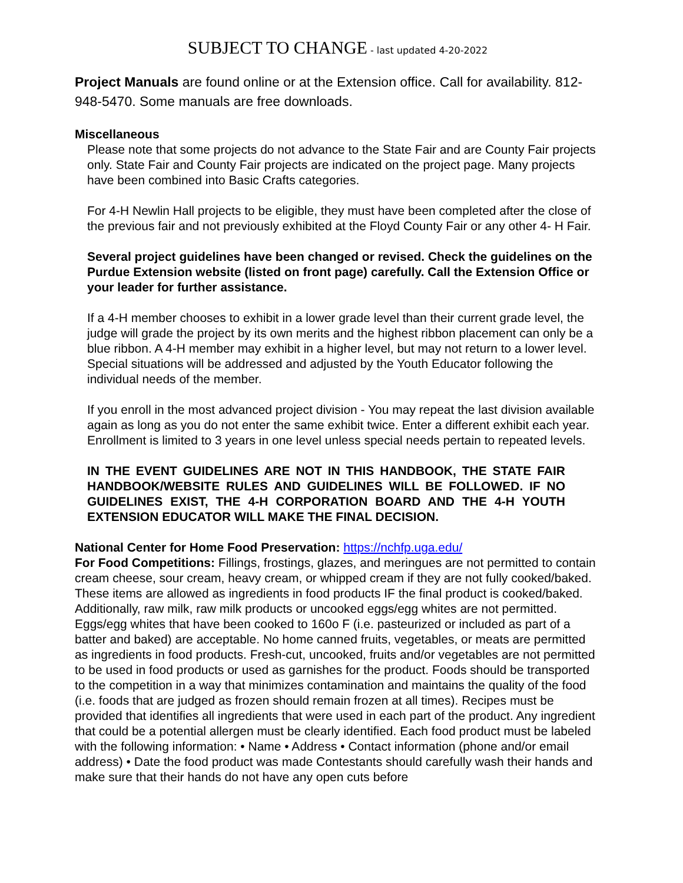SUBJECT TO CHANGE - last updated 4-20-2022
Project Manuals are found online or at the Extension office. Call for availability. 812-948-5470. Some manuals are free downloads.
Miscellaneous
Please note that some projects do not advance to the State Fair and are County Fair projects only. State Fair and County Fair projects are indicated on the project page. Many projects have been combined into Basic Crafts categories.
For 4-H Newlin Hall projects to be eligible, they must have been completed after the close of the previous fair and not previously exhibited at the Floyd County Fair or any other 4- H Fair.
Several project guidelines have been changed or revised. Check the guidelines on the Purdue Extension website (listed on front page) carefully. Call the Extension Office or your leader for further assistance.
If a 4-H member chooses to exhibit in a lower grade level than their current grade level, the judge will grade the project by its own merits and the highest ribbon placement can only be a blue ribbon. A 4-H member may exhibit in a higher level, but may not return to a lower level. Special situations will be addressed and adjusted by the Youth Educator following the individual needs of the member.
If you enroll in the most advanced project division - You may repeat the last division available again as long as you do not enter the same exhibit twice. Enter a different exhibit each year. Enrollment is limited to 3 years in one level unless special needs pertain to repeated levels.
IN THE EVENT GUIDELINES ARE NOT IN THIS HANDBOOK, THE STATE FAIR HANDBOOK/WEBSITE RULES AND GUIDELINES WILL BE FOLLOWED. IF NO GUIDELINES EXIST, THE 4-H CORPORATION BOARD AND THE 4-H YOUTH EXTENSION EDUCATOR WILL MAKE THE FINAL DECISION.
National Center for Home Food Preservation: https://nchfp.uga.edu/
For Food Competitions: Fillings, frostings, glazes, and meringues are not permitted to contain cream cheese, sour cream, heavy cream, or whipped cream if they are not fully cooked/baked. These items are allowed as ingredients in food products IF the final product is cooked/baked. Additionally, raw milk, raw milk products or uncooked eggs/egg whites are not permitted. Eggs/egg whites that have been cooked to 160o F (i.e. pasteurized or included as part of a batter and baked) are acceptable. No home canned fruits, vegetables, or meats are permitted as ingredients in food products. Fresh-cut, uncooked, fruits and/or vegetables are not permitted to be used in food products or used as garnishes for the product. Foods should be transported to the competition in a way that minimizes contamination and maintains the quality of the food (i.e. foods that are judged as frozen should remain frozen at all times). Recipes must be provided that identifies all ingredients that were used in each part of the product. Any ingredient that could be a potential allergen must be clearly identified. Each food product must be labeled with the following information: • Name • Address • Contact information (phone and/or email address) • Date the food product was made Contestants should carefully wash their hands and make sure that their hands do not have any open cuts before